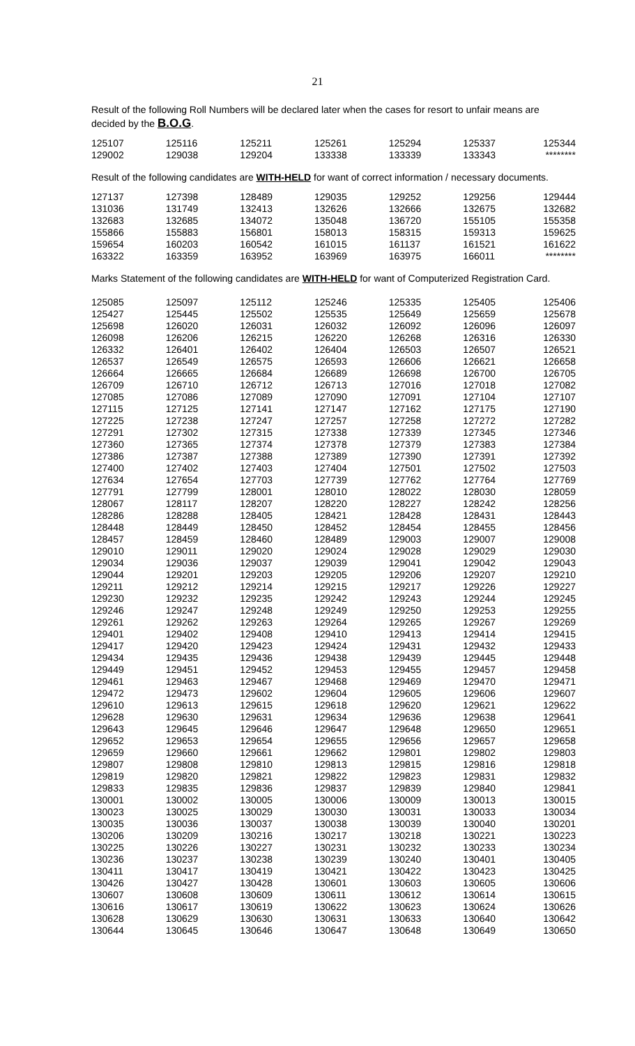21
Result of the following Roll Numbers will be declared later when the cases for resort to unfair means are decided by the B.O.G.
| 125107 | 125116 | 125211 | 125261 | 125294 | 125337 | 125344 |
| 129002 | 129038 | 129204 | 133338 | 133339 | 133343 | ******** |
Result of the following candidates are WITH-HELD for want of correct information / necessary documents.
| 127137 | 127398 | 128489 | 129035 | 129252 | 129256 | 129444 |
| 131036 | 131749 | 132413 | 132626 | 132666 | 132675 | 132682 |
| 132683 | 132685 | 134072 | 135048 | 136720 | 155105 | 155358 |
| 155866 | 155883 | 156801 | 158013 | 158315 | 159313 | 159625 |
| 159654 | 160203 | 160542 | 161015 | 161137 | 161521 | 161622 |
| 163322 | 163359 | 163952 | 163969 | 163975 | 166011 | ******** |
Marks Statement of the following candidates are WITH-HELD for want of Computerized Registration Card.
| 125085 | 125097 | 125112 | 125246 | 125335 | 125405 | 125406 |
| 125427 | 125445 | 125502 | 125535 | 125649 | 125659 | 125678 |
| 125698 | 126020 | 126031 | 126032 | 126092 | 126096 | 126097 |
| 126098 | 126206 | 126215 | 126220 | 126268 | 126316 | 126330 |
| 126332 | 126401 | 126402 | 126404 | 126503 | 126507 | 126521 |
| 126537 | 126549 | 126575 | 126593 | 126606 | 126621 | 126658 |
| 126664 | 126665 | 126684 | 126689 | 126698 | 126700 | 126705 |
| 126709 | 126710 | 126712 | 126713 | 127016 | 127018 | 127082 |
| 127085 | 127086 | 127089 | 127090 | 127091 | 127104 | 127107 |
| 127115 | 127125 | 127141 | 127147 | 127162 | 127175 | 127190 |
| 127225 | 127238 | 127247 | 127257 | 127258 | 127272 | 127282 |
| 127291 | 127302 | 127315 | 127338 | 127339 | 127345 | 127346 |
| 127360 | 127365 | 127374 | 127378 | 127379 | 127383 | 127384 |
| 127386 | 127387 | 127388 | 127389 | 127390 | 127391 | 127392 |
| 127400 | 127402 | 127403 | 127404 | 127501 | 127502 | 127503 |
| 127634 | 127654 | 127703 | 127739 | 127762 | 127764 | 127769 |
| 127791 | 127799 | 128001 | 128010 | 128022 | 128030 | 128059 |
| 128067 | 128117 | 128207 | 128220 | 128227 | 128242 | 128256 |
| 128286 | 128288 | 128405 | 128421 | 128428 | 128431 | 128443 |
| 128448 | 128449 | 128450 | 128452 | 128454 | 128455 | 128456 |
| 128457 | 128459 | 128460 | 128489 | 129003 | 129007 | 129008 |
| 129010 | 129011 | 129020 | 129024 | 129028 | 129029 | 129030 |
| 129034 | 129036 | 129037 | 129039 | 129041 | 129042 | 129043 |
| 129044 | 129201 | 129203 | 129205 | 129206 | 129207 | 129210 |
| 129211 | 129212 | 129214 | 129215 | 129217 | 129226 | 129227 |
| 129230 | 129232 | 129235 | 129242 | 129243 | 129244 | 129245 |
| 129246 | 129247 | 129248 | 129249 | 129250 | 129253 | 129255 |
| 129261 | 129262 | 129263 | 129264 | 129265 | 129267 | 129269 |
| 129401 | 129402 | 129408 | 129410 | 129413 | 129414 | 129415 |
| 129417 | 129420 | 129423 | 129424 | 129431 | 129432 | 129433 |
| 129434 | 129435 | 129436 | 129438 | 129439 | 129445 | 129448 |
| 129449 | 129451 | 129452 | 129453 | 129455 | 129457 | 129458 |
| 129461 | 129463 | 129467 | 129468 | 129469 | 129470 | 129471 |
| 129472 | 129473 | 129602 | 129604 | 129605 | 129606 | 129607 |
| 129610 | 129613 | 129615 | 129618 | 129620 | 129621 | 129622 |
| 129628 | 129630 | 129631 | 129634 | 129636 | 129638 | 129641 |
| 129643 | 129645 | 129646 | 129647 | 129648 | 129650 | 129651 |
| 129652 | 129653 | 129654 | 129655 | 129656 | 129657 | 129658 |
| 129659 | 129660 | 129661 | 129662 | 129801 | 129802 | 129803 |
| 129807 | 129808 | 129810 | 129813 | 129815 | 129816 | 129818 |
| 129819 | 129820 | 129821 | 129822 | 129823 | 129831 | 129832 |
| 129833 | 129835 | 129836 | 129837 | 129839 | 129840 | 129841 |
| 130001 | 130002 | 130005 | 130006 | 130009 | 130013 | 130015 |
| 130023 | 130025 | 130029 | 130030 | 130031 | 130033 | 130034 |
| 130035 | 130036 | 130037 | 130038 | 130039 | 130040 | 130201 |
| 130206 | 130209 | 130216 | 130217 | 130218 | 130221 | 130223 |
| 130225 | 130226 | 130227 | 130231 | 130232 | 130233 | 130234 |
| 130236 | 130237 | 130238 | 130239 | 130240 | 130401 | 130405 |
| 130411 | 130417 | 130419 | 130421 | 130422 | 130423 | 130425 |
| 130426 | 130427 | 130428 | 130601 | 130603 | 130605 | 130606 |
| 130607 | 130608 | 130609 | 130611 | 130612 | 130614 | 130615 |
| 130616 | 130617 | 130619 | 130622 | 130623 | 130624 | 130626 |
| 130628 | 130629 | 130630 | 130631 | 130633 | 130640 | 130642 |
| 130644 | 130645 | 130646 | 130647 | 130648 | 130649 | 130650 |